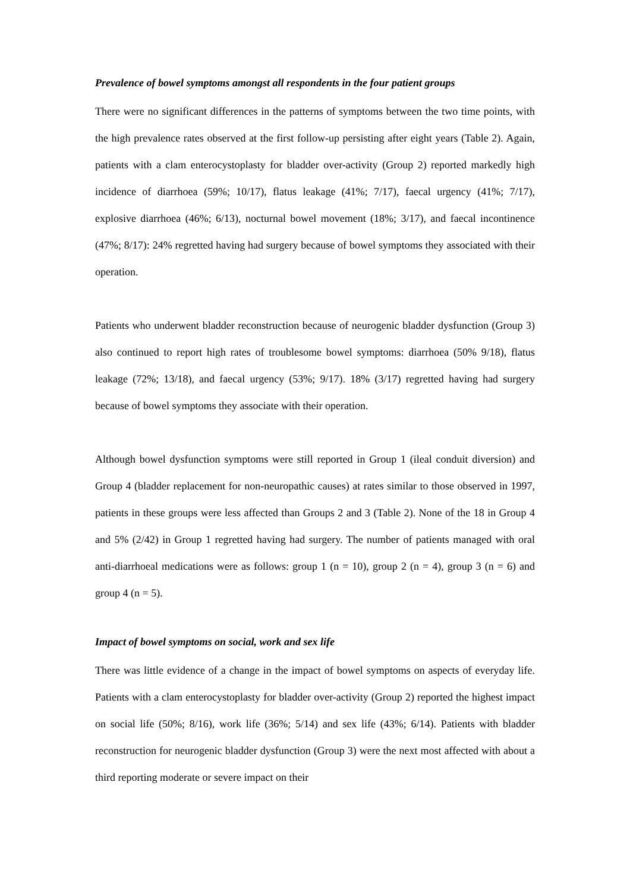Prevalence of bowel symptoms amongst all respondents in the four patient groups
There were no significant differences in the patterns of symptoms between the two time points, with the high prevalence rates observed at the first follow-up persisting after eight years (Table 2). Again, patients with a clam enterocystoplasty for bladder over-activity (Group 2) reported markedly high incidence of diarrhoea (59%; 10/17), flatus leakage (41%; 7/17), faecal urgency (41%; 7/17), explosive diarrhoea (46%; 6/13), nocturnal bowel movement (18%; 3/17), and faecal incontinence (47%; 8/17): 24% regretted having had surgery because of bowel symptoms they associated with their operation.
Patients who underwent bladder reconstruction because of neurogenic bladder dysfunction (Group 3) also continued to report high rates of troublesome bowel symptoms: diarrhoea (50% 9/18), flatus leakage (72%; 13/18), and faecal urgency (53%; 9/17). 18% (3/17) regretted having had surgery because of bowel symptoms they associate with their operation.
Although bowel dysfunction symptoms were still reported in Group 1 (ileal conduit diversion) and Group 4 (bladder replacement for non-neuropathic causes) at rates similar to those observed in 1997, patients in these groups were less affected than Groups 2 and 3 (Table 2). None of the 18 in Group 4 and 5% (2/42) in Group 1 regretted having had surgery. The number of patients managed with oral anti-diarrhoeal medications were as follows: group 1 (n = 10), group 2 (n = 4), group 3 (n = 6) and group 4 (n = 5).
Impact of bowel symptoms on social, work and sex life
There was little evidence of a change in the impact of bowel symptoms on aspects of everyday life. Patients with a clam enterocystoplasty for bladder over-activity (Group 2) reported the highest impact on social life (50%; 8/16), work life (36%; 5/14) and sex life (43%; 6/14). Patients with bladder reconstruction for neurogenic bladder dysfunction (Group 3) were the next most affected with about a third reporting moderate or severe impact on their